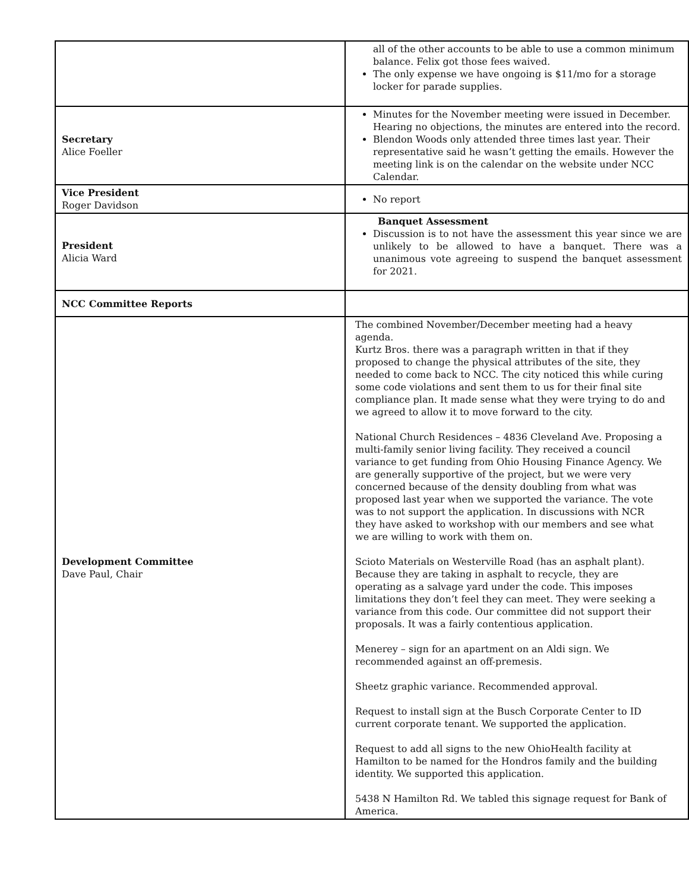| | all of the other accounts to be able to use a common minimum balance. Felix got those fees waived. The only expense we have ongoing is $11/mo for a storage locker for parade supplies. |
| Secretary Alice Foeller | Minutes for the November meeting were issued in December. Hearing no objections, the minutes are entered into the record. Blendon Woods only attended three times last year. Their representative said he wasn’t getting the emails. However the meeting link is on the calendar on the website under NCC Calendar. |
| Vice President Roger Davidson | No report |
| President Alicia Ward | Banquet Assessment Discussion is to not have the assessment this year since we are unlikely to be allowed to have a banquet. There was a unanimous vote agreeing to suspend the banquet assessment for 2021. |
| NCC Committee Reports | |
| Development Committee Dave Paul, Chair | The combined November/December meeting had a heavy agenda. Kurtz Bros. there was a paragraph written in that if they proposed to change the physical attributes of the site, they needed to come back to NCC. The city noticed this while curing some code violations and sent them to us for their final site compliance plan. It made sense what they were trying to do and we agreed to allow it to move forward to the city. National Church Residences – 4836 Cleveland Ave. Proposing a multi-family senior living facility. They received a council variance to get funding from Ohio Housing Finance Agency. We are generally supportive of the project, but we were very concerned because of the density doubling from what was proposed last year when we supported the variance. The vote was to not support the application. In discussions with NCR they have asked to workshop with our members and see what we are willing to work with them on. Scioto Materials on Westerville Road (has an asphalt plant). Because they are taking in asphalt to recycle, they are operating as a salvage yard under the code. This imposes limitations they don’t feel they can meet. They were seeking a variance from this code. Our committee did not support their proposals. It was a fairly contentious application. Menerey – sign for an apartment on an Aldi sign. We recommended against an off-premesis. Sheetz graphic variance. Recommended approval. Request to install sign at the Busch Corporate Center to ID current corporate tenant. We supported the application. Request to add all signs to the new OhioHealth facility at Hamilton to be named for the Hondros family and the building identity. We supported this application. 5438 N Hamilton Rd. We tabled this signage request for Bank of America. |